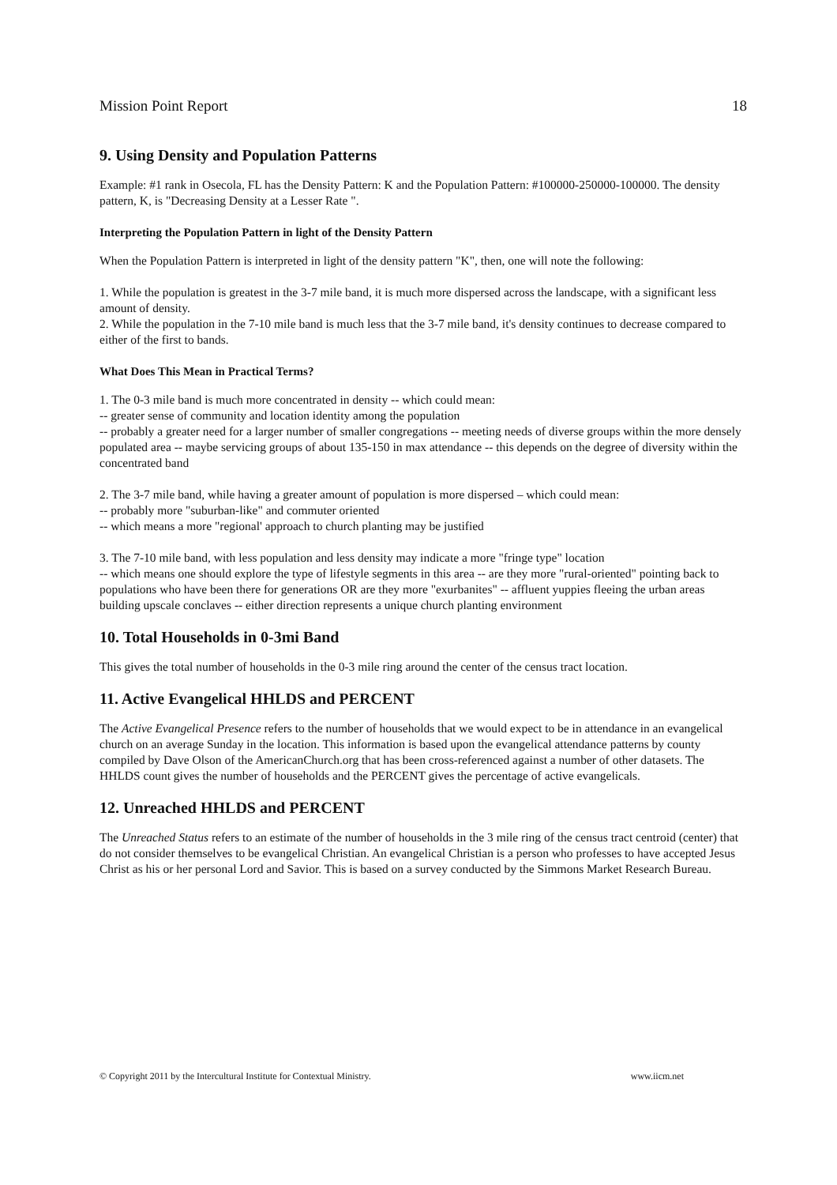Mission Point Report 18
9. Using Density and Population Patterns
Example: #1 rank in Osecola, FL has the Density Pattern: K and the Population Pattern: #100000-250000-100000. The density pattern, K, is "Decreasing Density at a Lesser Rate ".
Interpreting the Population Pattern in light of the Density Pattern
When the Population Pattern is interpreted in light of the density pattern "K", then, one will note the following:
1. While the population is greatest in the 3-7 mile band, it is much more dispersed across the landscape, with a significant less amount of density.
2. While the population in the 7-10 mile band is much less that the 3-7 mile band, it's density continues to decrease compared to either of the first to bands.
What Does This Mean in Practical Terms?
1. The 0-3 mile band is much more concentrated in density -- which could mean:
-- greater sense of community and location identity among the population
-- probably a greater need for a larger number of smaller congregations -- meeting needs of diverse groups within the more densely populated area -- maybe servicing groups of about 135-150 in max attendance -- this depends on the degree of diversity within the concentrated band
2. The 3-7 mile band, while having a greater amount of population is more dispersed – which could mean:
-- probably more "suburban-like" and commuter oriented
-- which means a more "regional' approach to church planting may be justified
3. The 7-10 mile band, with less population and less density may indicate a more "fringe type" location
-- which means one should explore the type of lifestyle segments in this area -- are they more "rural-oriented" pointing back to populations who have been there for generations OR are they more "exurbanites" -- affluent yuppies fleeing the urban areas building upscale conclaves -- either direction represents a unique church planting environment
10. Total Households in 0-3mi Band
This gives the total number of households in the 0-3 mile ring around the center of the census tract location.
11. Active Evangelical HHLDS and PERCENT
The Active Evangelical Presence refers to the number of households that we would expect to be in attendance in an evangelical church on an average Sunday in the location. This information is based upon the evangelical attendance patterns by county compiled by Dave Olson of the AmericanChurch.org that has been cross-referenced against a number of other datasets. The HHLDS count gives the number of households and the PERCENT gives the percentage of active evangelicals.
12. Unreached HHLDS and PERCENT
The Unreached Status refers to an estimate of the number of households in the 3 mile ring of the census tract centroid (center) that do not consider themselves to be evangelical Christian. An evangelical Christian is a person who professes to have accepted Jesus Christ as his or her personal Lord and Savior. This is based on a survey conducted by the Simmons Market Research Bureau.
© Copyright 2011 by the Intercultural Institute for Contextual Ministry. www.iicm.net